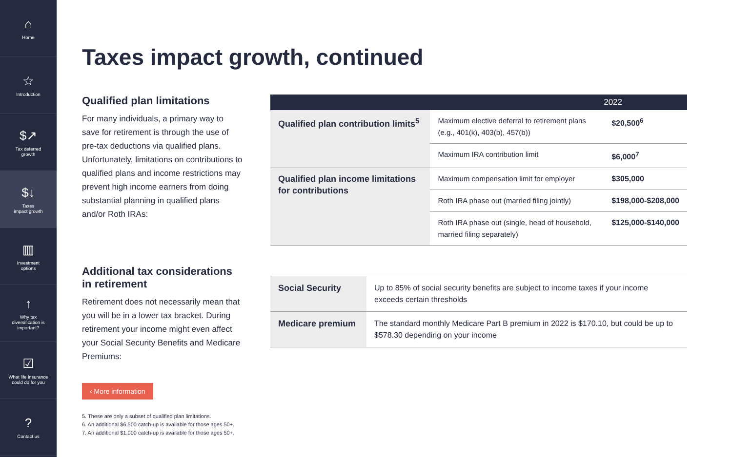⌂
Home
☆
Introduction
$↗
Tax deferred
growth
$↓
Taxes
impact growth
▥
Investment
options
↑
Why tax
diversification is
important?
☑
What life insurance
could do for you
?
Contact us
Taxes impact growth, continued
Qualified plan limitations
For many individuals, a primary way to save for retirement is through the use of pre-tax deductions via qualified plans. Unfortunately, limitations on contributions to qualified plans and income restrictions may prevent high income earners from doing substantial planning in qualified plans and/or Roth IRAs:
Additional tax considerations in retirement
Retirement does not necessarily mean that you will be in a lower tax bracket. During retirement your income might even affect your Social Security Benefits and Medicare Premiums:
‹ More information
5. These are only a subset of qualified plan limitations.
6. An additional $6,500 catch-up is available for those ages 50+.
7. An additional $1,000 catch-up is available for those ages 50+.
| | | 2022 |
| --- | --- | --- |
| Qualified plan contribution limits<sup>5</sup> | Maximum elective deferral to retirement plans (e.g., 401(k), 403(b), 457(b)) | $20,500<sup>6</sup> |
| | Maximum IRA contribution limit | $6,000<sup>7</sup> |
| Qualified plan income limitations for contributions | Maximum compensation limit for employer | $305,000 |
| | Roth IRA phase out (married filing jointly) | $198,000-$208,000 |
| | Roth IRA phase out (single, head of household, married filing separately) | $125,000-$140,000 |
| Social Security | Up to 85% of social security benefits are subject to income taxes if your income exceeds certain thresholds |
| Medicare premium | The standard monthly Medicare Part B premium in 2022 is $170.10, but could be up to $578.30 depending on your income |